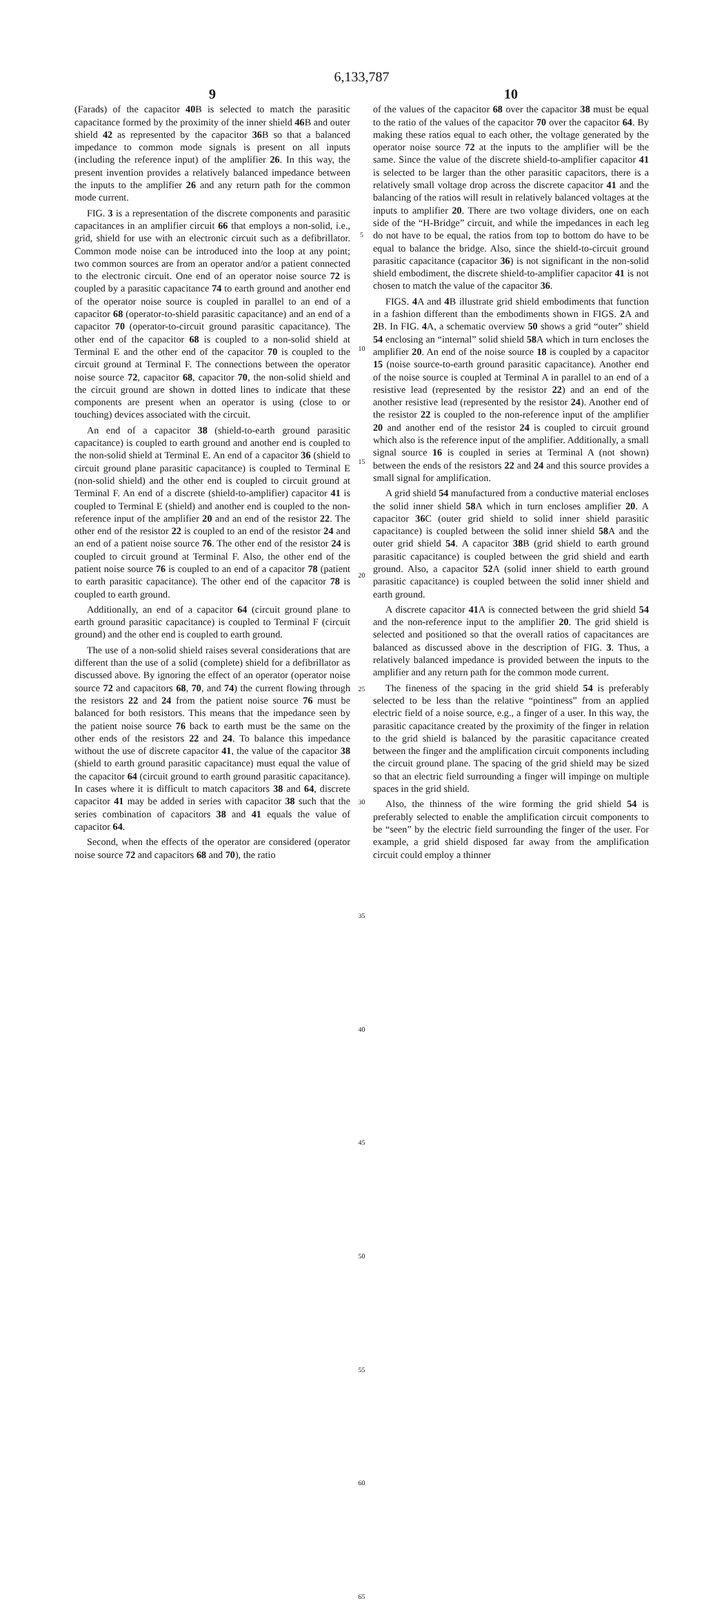6,133,787
9
(Farads) of the capacitor 40 B is selected to match the parasitic capacitance formed by the proximity of the inner shield 46 B and outer shield 42 as represented by the capacitor 36 B so that a balanced impedance to common mode signals is present on all inputs (including the reference input) of the amplifier 26. In this way, the present invention provides a relatively balanced impedance between the inputs to the amplifier 26 and any return path for the common mode current.
FIG. 3 is a representation of the discrete components and parasitic capacitances in an amplifier circuit 66 that employs a non-solid, i.e., grid, shield for use with an electronic circuit such as a defibrillator. Common mode noise can be introduced into the loop at any point; two common sources are from an operator and/or a patient connected to the electronic circuit. One end of an operator noise source 72 is coupled by a parasitic capacitance 74 to earth ground and another end of the operator noise source is coupled in parallel to an end of a capacitor 68 (operator-to-shield parasitic capacitance) and an end of a capacitor 70 (operator-to-circuit ground parasitic capacitance). The other end of the capacitor 68 is coupled to a non-solid shield at Terminal E and the other end of the capacitor 70 is coupled to the circuit ground at Terminal F. The connections between the operator noise source 72, capacitor 68, capacitor 70, the non-solid shield and the circuit ground are shown in dotted lines to indicate that these components are present when an operator is using (close to or touching) devices associated with the circuit.
An end of a capacitor 38 (shield-to-earth ground parasitic capacitance) is coupled to earth ground and another end is coupled to the non-solid shield at Terminal E. An end of a capacitor 36 (shield to circuit ground plane parasitic capacitance) is coupled to Terminal E (non-solid shield) and the other end is coupled to circuit ground at Terminal F. An end of a discrete (shield-to-amplifier) capacitor 41 is coupled to Terminal E (shield) and another end is coupled to the non-reference input of the amplifier 20 and an end of the resistor 22. The other end of the resistor 22 is coupled to an end of the resistor 24 and an end of a patient noise source 76. The other end of the resistor 24 is coupled to circuit ground at Terminal F. Also, the other end of the patient noise source 76 is coupled to an end of a capacitor 78 (patient to earth parasitic capacitance). The other end of the capacitor 78 is coupled to earth ground.
Additionally, an end of a capacitor 64 (circuit ground plane to earth ground parasitic capacitance) is coupled to Terminal F (circuit ground) and the other end is coupled to earth ground.
The use of a non-solid shield raises several considerations that are different than the use of a solid (complete) shield for a defibrillator as discussed above. By ignoring the effect of an operator (operator noise source 72 and capacitors 68, 70, and 74) the current flowing through the resistors 22 and 24 from the patient noise source 76 must be balanced for both resistors. This means that the impedance seen by the patient noise source 76 back to earth must be the same on the other ends of the resistors 22 and 24. To balance this impedance without the use of discrete capacitor 41, the value of the capacitor 38 (shield to earth ground parasitic capacitance) must equal the value of the capacitor 64 (circuit ground to earth ground parasitic capacitance). In cases where it is difficult to match capacitors 38 and 64, discrete capacitor 41 may be added in series with capacitor 38 such that the series combination of capacitors 38 and 41 equals the value of capacitor 64.
Second, when the effects of the operator are considered (operator noise source 72 and capacitors 68 and 70), the ratio
5
10
15
20
25
30
35
40
45
50
55
60
65
10
of the values of the capacitor 68 over the capacitor 38 must be equal to the ratio of the values of the capacitor 70 over the capacitor 64. By making these ratios equal to each other, the voltage generated by the operator noise source 72 at the inputs to the amplifier will be the same. Since the value of the discrete shield-to-amplifier capacitor 41 is selected to be larger than the other parasitic capacitors, there is a relatively small voltage drop across the discrete capacitor 41 and the balancing of the ratios will result in relatively balanced voltages at the inputs to amplifier 20. There are two voltage dividers, one on each side of the “H-Bridge” circuit, and while the impedances in each leg do not have to be equal, the ratios from top to bottom do have to be equal to balance the bridge. Also, since the shield-to-circuit ground parasitic capacitance (capacitor 36) is not significant in the non-solid shield embodiment, the discrete shield-to-amplifier capacitor 41 is not chosen to match the value of the capacitor 36.
FIGS. 4 A and 4 B illustrate grid shield embodiments that function in a fashion different than the embodiments shown in FIGS. 2 A and 2 B. In FIG. 4 A, a schematic overview 50 shows a grid “outer” shield 54 enclosing an “internal” solid shield 58 A which in turn encloses the amplifier 20. An end of the noise source 18 is coupled by a capacitor 15 (noise source-to-earth ground parasitic capacitance). Another end of the noise source is coupled at Terminal A in parallel to an end of a resistive lead (represented by the resistor 22) and an end of the another resistive lead (represented by the resistor 24). Another end of the resistor 22 is coupled to the non-reference input of the amplifier 20 and another end of the resistor 24 is coupled to circuit ground which also is the reference input of the amplifier. Additionally, a small signal source 16 is coupled in series at Terminal A (not shown) between the ends of the resistors 22 and 24 and this source provides a small signal for amplification.
A grid shield 54 manufactured from a conductive material encloses the solid inner shield 58 A which in turn encloses amplifier 20. A capacitor 36 C (outer grid shield to solid inner shield parasitic capacitance) is coupled between the solid inner shield 58 A and the outer grid shield 54. A capacitor 38 B (grid shield to earth ground parasitic capacitance) is coupled between the grid shield and earth ground. Also, a capacitor 52 A (solid inner shield to earth ground parasitic capacitance) is coupled between the solid inner shield and earth ground.
A discrete capacitor 41 A is connected between the grid shield 54 and the non-reference input to the amplifier 20. The grid shield is selected and positioned so that the overall ratios of capacitances are balanced as discussed above in the description of FIG. 3. Thus, a relatively balanced impedance is provided between the inputs to the amplifier and any return path for the common mode current.
The fineness of the spacing in the grid shield 54 is preferably selected to be less than the relative “pointiness” from an applied electric field of a noise source, e.g., a finger of a user. In this way, the parasitic capacitance created by the proximity of the finger in relation to the grid shield is balanced by the parasitic capacitance created between the finger and the amplification circuit components including the circuit ground plane. The spacing of the grid shield may be sized so that an electric field surrounding a finger will impinge on multiple spaces in the grid shield.
Also, the thinness of the wire forming the grid shield 54 is preferably selected to enable the amplification circuit components to be “seen” by the electric field surrounding the finger of the user. For example, a grid shield disposed far away from the amplification circuit could employ a thinner